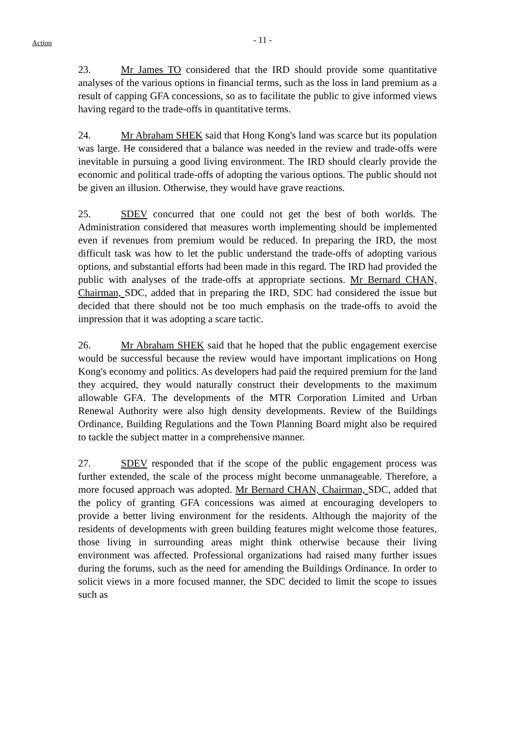Action
- 11 -
23. Mr James TO considered that the IRD should provide some quantitative analyses of the various options in financial terms, such as the loss in land premium as a result of capping GFA concessions, so as to facilitate the public to give informed views having regard to the trade-offs in quantitative terms.
24. Mr Abraham SHEK said that Hong Kong's land was scarce but its population was large. He considered that a balance was needed in the review and trade-offs were inevitable in pursuing a good living environment. The IRD should clearly provide the economic and political trade-offs of adopting the various options. The public should not be given an illusion. Otherwise, they would have grave reactions.
25. SDEV concurred that one could not get the best of both worlds. The Administration considered that measures worth implementing should be implemented even if revenues from premium would be reduced. In preparing the IRD, the most difficult task was how to let the public understand the trade-offs of adopting various options, and substantial efforts had been made in this regard. The IRD had provided the public with analyses of the trade-offs at appropriate sections. Mr Bernard CHAN, Chairman, SDC, added that in preparing the IRD, SDC had considered the issue but decided that there should not be too much emphasis on the trade-offs to avoid the impression that it was adopting a scare tactic.
26. Mr Abraham SHEK said that he hoped that the public engagement exercise would be successful because the review would have important implications on Hong Kong's economy and politics. As developers had paid the required premium for the land they acquired, they would naturally construct their developments to the maximum allowable GFA. The developments of the MTR Corporation Limited and Urban Renewal Authority were also high density developments. Review of the Buildings Ordinance, Building Regulations and the Town Planning Board might also be required to tackle the subject matter in a comprehensive manner.
27. SDEV responded that if the scope of the public engagement process was further extended, the scale of the process might become unmanageable. Therefore, a more focused approach was adopted. Mr Bernard CHAN, Chairman, SDC, added that the policy of granting GFA concessions was aimed at encouraging developers to provide a better living environment for the residents. Although the majority of the residents of developments with green building features might welcome those features, those living in surrounding areas might think otherwise because their living environment was affected. Professional organizations had raised many further issues during the forums, such as the need for amending the Buildings Ordinance. In order to solicit views in a more focused manner, the SDC decided to limit the scope to issues such as